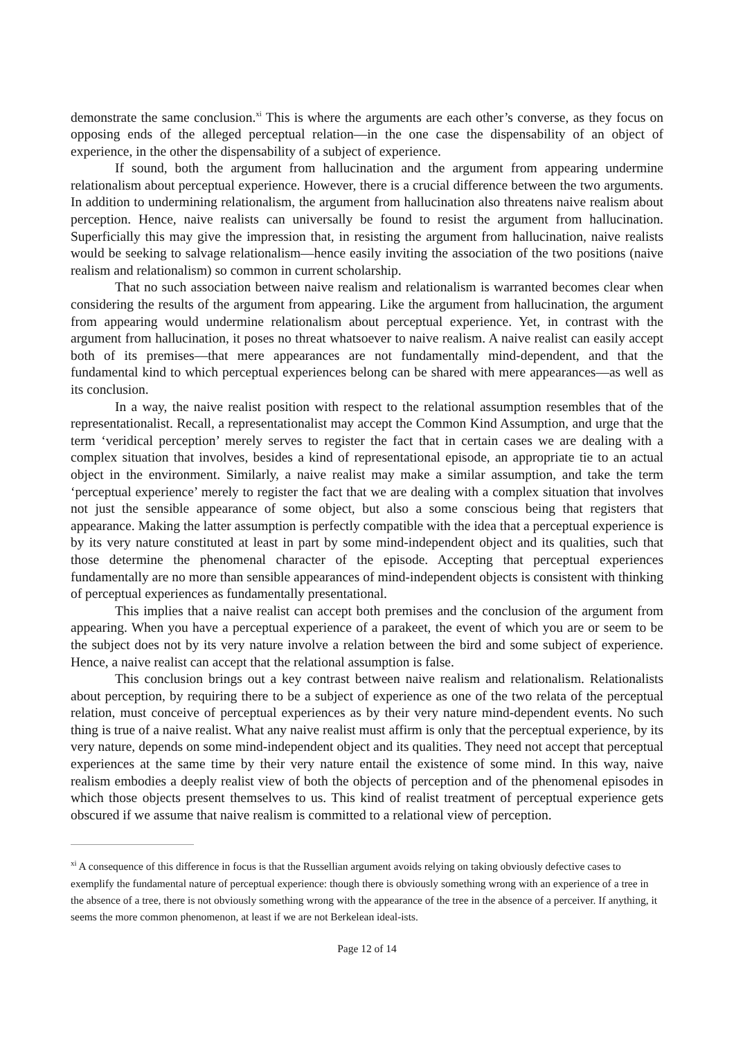demonstrate the same conclusion.<sup>xi</sup> This is where the arguments are each other’s converse, as they focus on opposing ends of the alleged perceptual relation—in the one case the dispensability of an object of experience, in the other the dispensability of a subject of experience.
If sound, both the argument from hallucination and the argument from appearing undermine relationalism about perceptual experience. However, there is a crucial difference between the two arguments. In addition to undermining relationalism, the argument from hallucination also threatens naive realism about perception. Hence, naive realists can universally be found to resist the argument from hallucination. Superficially this may give the impression that, in resisting the argument from hallucination, naive realists would be seeking to salvage relationalism—hence easily inviting the association of the two positions (naive realism and relationalism) so common in current scholarship.
That no such association between naive realism and relationalism is warranted becomes clear when considering the results of the argument from appearing. Like the argument from hallucination, the argument from appearing would undermine relationalism about perceptual experience. Yet, in contrast with the argument from hallucination, it poses no threat whatsoever to naive realism. A naive realist can easily accept both of its premises—that mere appearances are not fundamentally mind-dependent, and that the fundamental kind to which perceptual experiences belong can be shared with mere appearances—as well as its conclusion.
In a way, the naive realist position with respect to the relational assumption resembles that of the representationalist. Recall, a representationalist may accept the Common Kind Assumption, and urge that the term ‘veridical perception’ merely serves to register the fact that in certain cases we are dealing with a complex situation that involves, besides a kind of representational episode, an appropriate tie to an actual object in the environment. Similarly, a naive realist may make a similar assumption, and take the term ‘perceptual experience’ merely to register the fact that we are dealing with a complex situation that involves not just the sensible appearance of some object, but also a some conscious being that registers that appearance. Making the latter assumption is perfectly compatible with the idea that a perceptual experience is by its very nature constituted at least in part by some mind-independent object and its qualities, such that those determine the phenomenal character of the episode. Accepting that perceptual experiences fundamentally are no more than sensible appearances of mind-independent objects is consistent with thinking of perceptual experiences as fundamentally presentational.
This implies that a naive realist can accept both premises and the conclusion of the argument from appearing. When you have a perceptual experience of a parakeet, the event of which you are or seem to be the subject does not by its very nature involve a relation between the bird and some subject of experience. Hence, a naive realist can accept that the relational assumption is false.
This conclusion brings out a key contrast between naive realism and relationalism. Relationalists about perception, by requiring there to be a subject of experience as one of the two relata of the perceptual relation, must conceive of perceptual experiences as by their very nature mind-dependent events. No such thing is true of a naive realist. What any naive realist must affirm is only that the perceptual experience, by its very nature, depends on some mind-independent object and its qualities. They need not accept that perceptual experiences at the same time by their very nature entail the existence of some mind. In this way, naive realism embodies a deeply realist view of both the objects of perception and of the phenomenal episodes in which those objects present themselves to us. This kind of realist treatment of perceptual experience gets obscured if we assume that naive realism is committed to a relational view of perception.
<sup>xi</sup> A consequence of this difference in focus is that the Russellian argument avoids relying on taking obviously defective cases to exemplify the fundamental nature of perceptual experience: though there is obviously something wrong with an experience of a tree in the absence of a tree, there is not obviously something wrong with the appearance of the tree in the absence of a perceiver. If anything, it seems the more common phenomenon, at least if we are not Berkelean ideal-ists.
Page 12 of 14